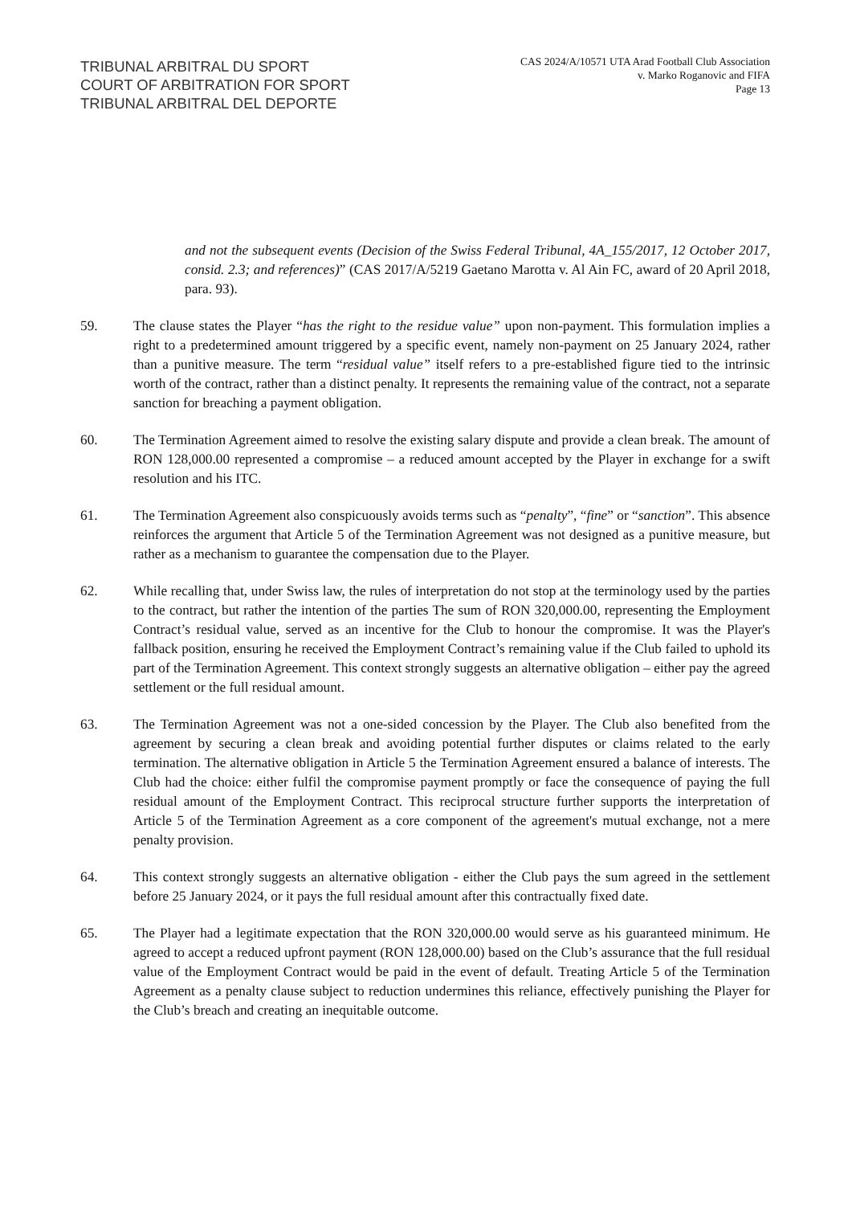TRIBUNAL ARBITRAL DU SPORT
COURT OF ARBITRATION FOR SPORT
TRIBUNAL ARBITRAL DEL DEPORTE
CAS 2024/A/10571 UTA Arad Football Club Association
v. Marko Roganovic and FIFA
Page 13
and not the subsequent events (Decision of the Swiss Federal Tribunal, 4A_155/2017, 12 October 2017, consid. 2.3; and references)” (CAS 2017/A/5219 Gaetano Marotta v. Al Ain FC, award of 20 April 2018, para. 93).
59. The clause states the Player “has the right to the residue value” upon non-payment. This formulation implies a right to a predetermined amount triggered by a specific event, namely non-payment on 25 January 2024, rather than a punitive measure. The term “residual value” itself refers to a pre-established figure tied to the intrinsic worth of the contract, rather than a distinct penalty. It represents the remaining value of the contract, not a separate sanction for breaching a payment obligation.
60. The Termination Agreement aimed to resolve the existing salary dispute and provide a clean break. The amount of RON 128,000.00 represented a compromise – a reduced amount accepted by the Player in exchange for a swift resolution and his ITC.
61. The Termination Agreement also conspicuously avoids terms such as “penalty”, “fine” or “sanction”. This absence reinforces the argument that Article 5 of the Termination Agreement was not designed as a punitive measure, but rather as a mechanism to guarantee the compensation due to the Player.
62. While recalling that, under Swiss law, the rules of interpretation do not stop at the terminology used by the parties to the contract, but rather the intention of the parties The sum of RON 320,000.00, representing the Employment Contract’s residual value, served as an incentive for the Club to honour the compromise. It was the Player's fallback position, ensuring he received the Employment Contract’s remaining value if the Club failed to uphold its part of the Termination Agreement. This context strongly suggests an alternative obligation – either pay the agreed settlement or the full residual amount.
63. The Termination Agreement was not a one-sided concession by the Player. The Club also benefited from the agreement by securing a clean break and avoiding potential further disputes or claims related to the early termination. The alternative obligation in Article 5 the Termination Agreement ensured a balance of interests. The Club had the choice: either fulfil the compromise payment promptly or face the consequence of paying the full residual amount of the Employment Contract. This reciprocal structure further supports the interpretation of Article 5 of the Termination Agreement as a core component of the agreement's mutual exchange, not a mere penalty provision.
64. This context strongly suggests an alternative obligation - either the Club pays the sum agreed in the settlement before 25 January 2024, or it pays the full residual amount after this contractually fixed date.
65. The Player had a legitimate expectation that the RON 320,000.00 would serve as his guaranteed minimum. He agreed to accept a reduced upfront payment (RON 128,000.00) based on the Club’s assurance that the full residual value of the Employment Contract would be paid in the event of default. Treating Article 5 of the Termination Agreement as a penalty clause subject to reduction undermines this reliance, effectively punishing the Player for the Club’s breach and creating an inequitable outcome.